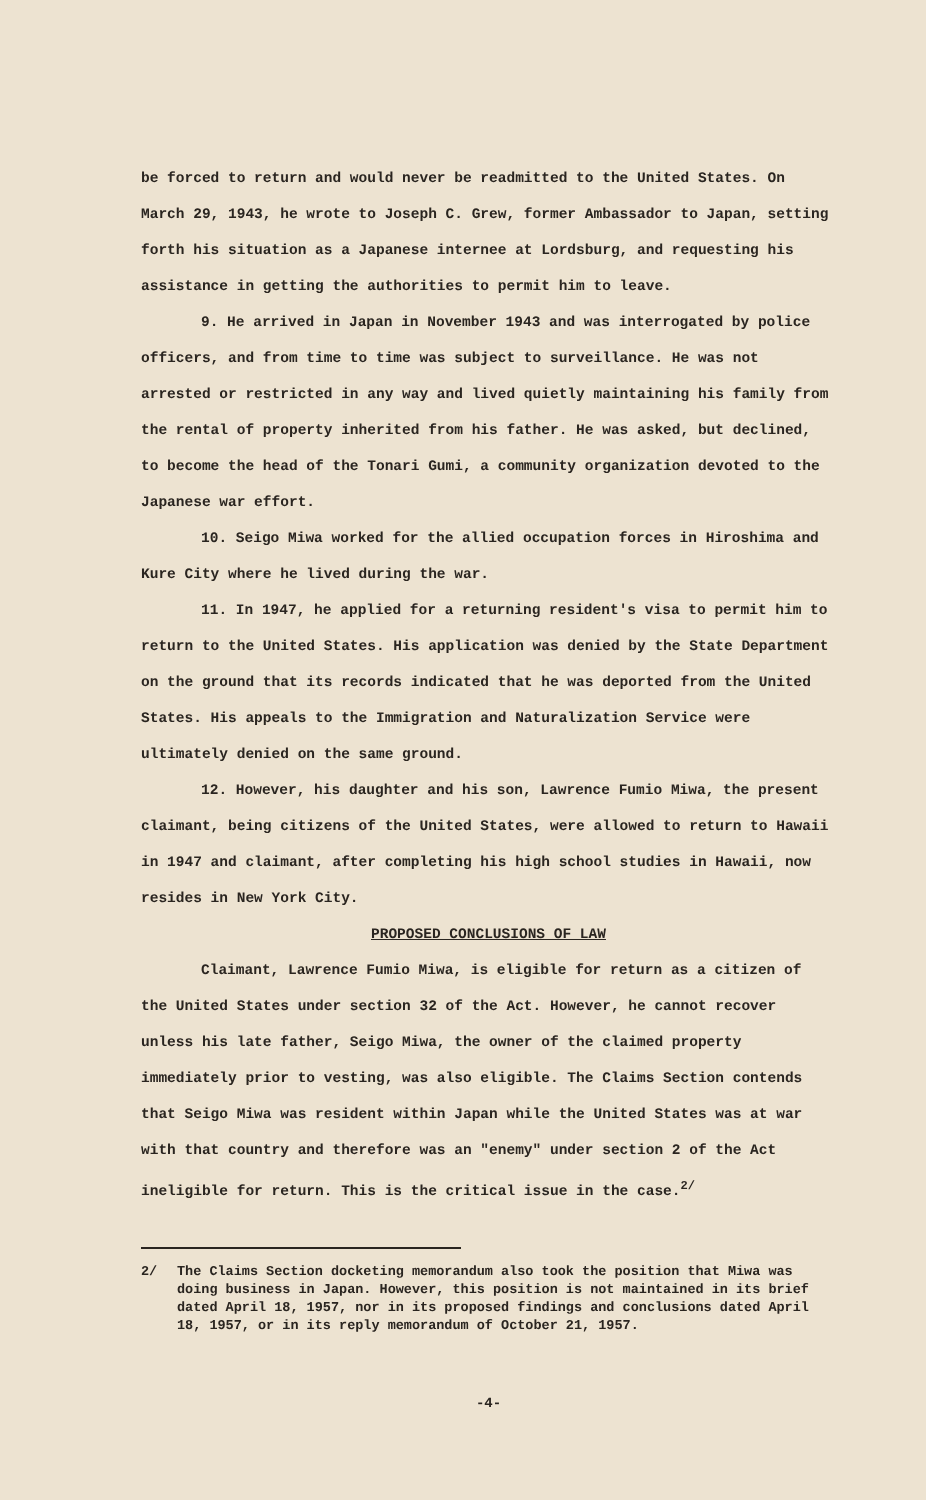be forced to return and would never be readmitted to the United States. On March 29, 1943, he wrote to Joseph C. Grew, former Ambassador to Japan, setting forth his situation as a Japanese internee at Lordsburg, and requesting his assistance in getting the authorities to permit him to leave.
9. He arrived in Japan in November 1943 and was interrogated by police officers, and from time to time was subject to surveillance. He was not arrested or restricted in any way and lived quietly maintaining his family from the rental of property inherited from his father. He was asked, but declined, to become the head of the Tonari Gumi, a community organization devoted to the Japanese war effort.
10. Seigo Miwa worked for the allied occupation forces in Hiroshima and Kure City where he lived during the war.
11. In 1947, he applied for a returning resident's visa to permit him to return to the United States. His application was denied by the State Department on the ground that its records indicated that he was deported from the United States. His appeals to the Immigration and Naturalization Service were ultimately denied on the same ground.
12. However, his daughter and his son, Lawrence Fumio Miwa, the present claimant, being citizens of the United States, were allowed to return to Hawaii in 1947 and claimant, after completing his high school studies in Hawaii, now resides in New York City.
PROPOSED CONCLUSIONS OF LAW
Claimant, Lawrence Fumio Miwa, is eligible for return as a citizen of the United States under section 32 of the Act. However, he cannot recover unless his late father, Seigo Miwa, the owner of the claimed property immediately prior to vesting, was also eligible. The Claims Section contends that Seigo Miwa was resident within Japan while the United States was at war with that country and therefore was an "enemy" under section 2 of the Act ineligible for return. This is the critical issue in the case.<sup>2/</sup>
2/ The Claims Section docketing memorandum also took the position that Miwa was doing business in Japan. However, this position is not maintained in its brief dated April 18, 1957, nor in its proposed findings and conclusions dated April 18, 1957, or in its reply memorandum of October 21, 1957.
-4-